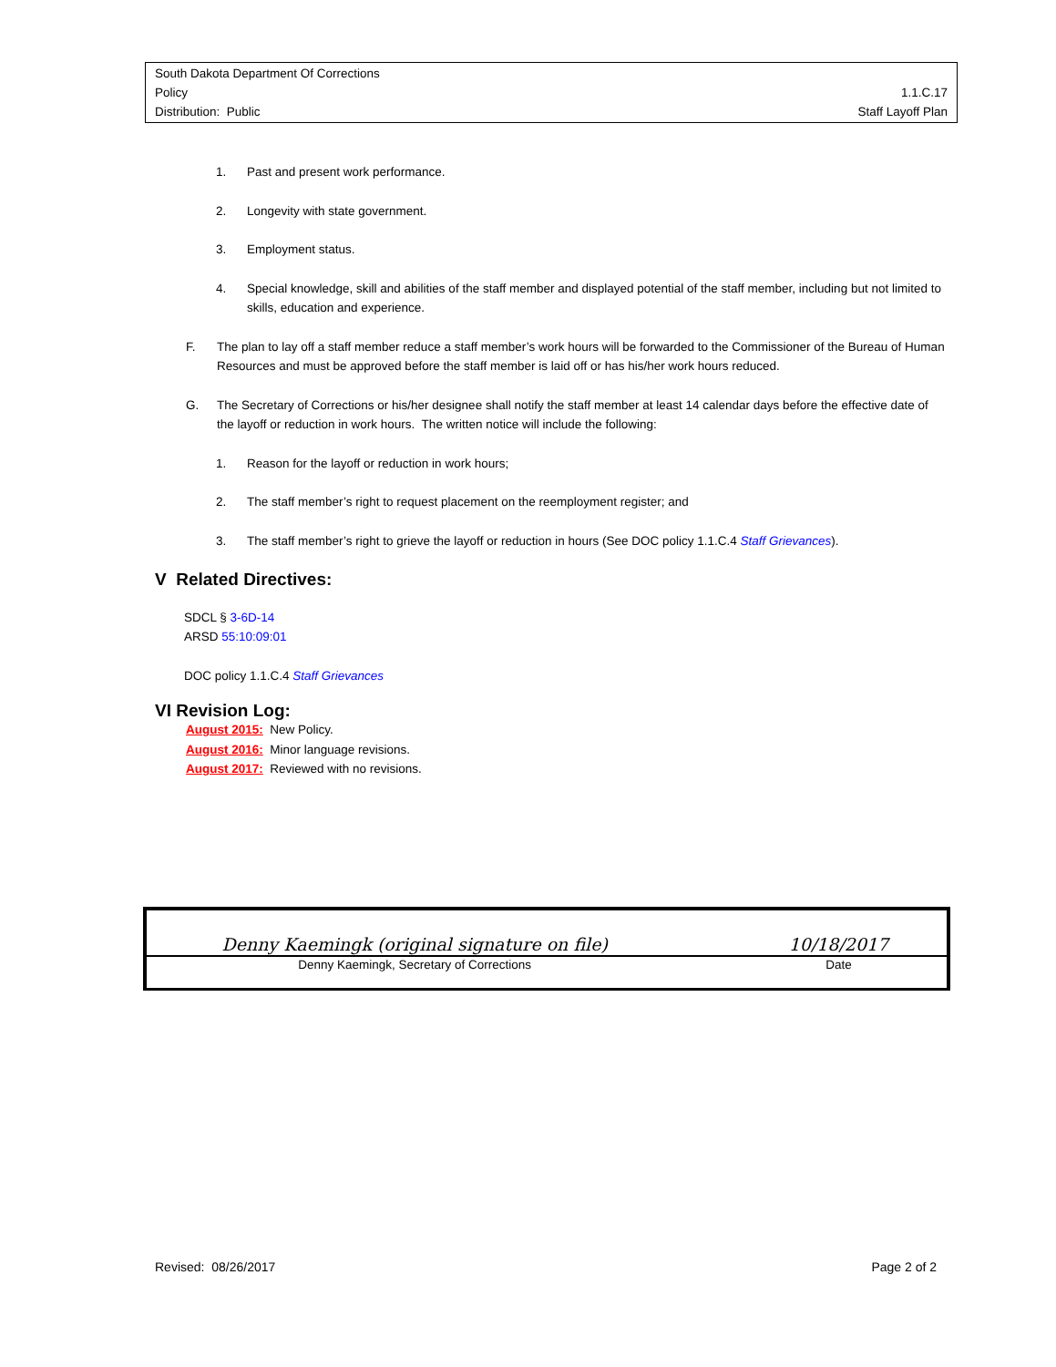South Dakota Department Of Corrections
Policy 1.1.C.17
Distribution: Public Staff Layoff Plan
1. Past and present work performance.
2. Longevity with state government.
3. Employment status.
4. Special knowledge, skill and abilities of the staff member and displayed potential of the staff member, including but not limited to skills, education and experience.
F. The plan to lay off a staff member reduce a staff member’s work hours will be forwarded to the Commissioner of the Bureau of Human Resources and must be approved before the staff member is laid off or has his/her work hours reduced.
G. The Secretary of Corrections or his/her designee shall notify the staff member at least 14 calendar days before the effective date of the layoff or reduction in work hours. The written notice will include the following:
1. Reason for the layoff or reduction in work hours;
2. The staff member’s right to request placement on the reemployment register; and
3. The staff member’s right to grieve the layoff or reduction in hours (See DOC policy 1.1.C.4 Staff Grievances).
V Related Directives:
SDCL § 3-6D-14
ARSD 55:10:09:01
DOC policy 1.1.C.4 Staff Grievances
VI Revision Log:
August 2015: New Policy.
August 2016: Minor language revisions.
August 2017: Reviewed with no revisions.
| Denny Kaemingk (original signature on file) | | 10/18/2017 |
| Denny Kaemingk, Secretary of Corrections | | Date |
Revised: 08/26/2017 Page 2 of 2